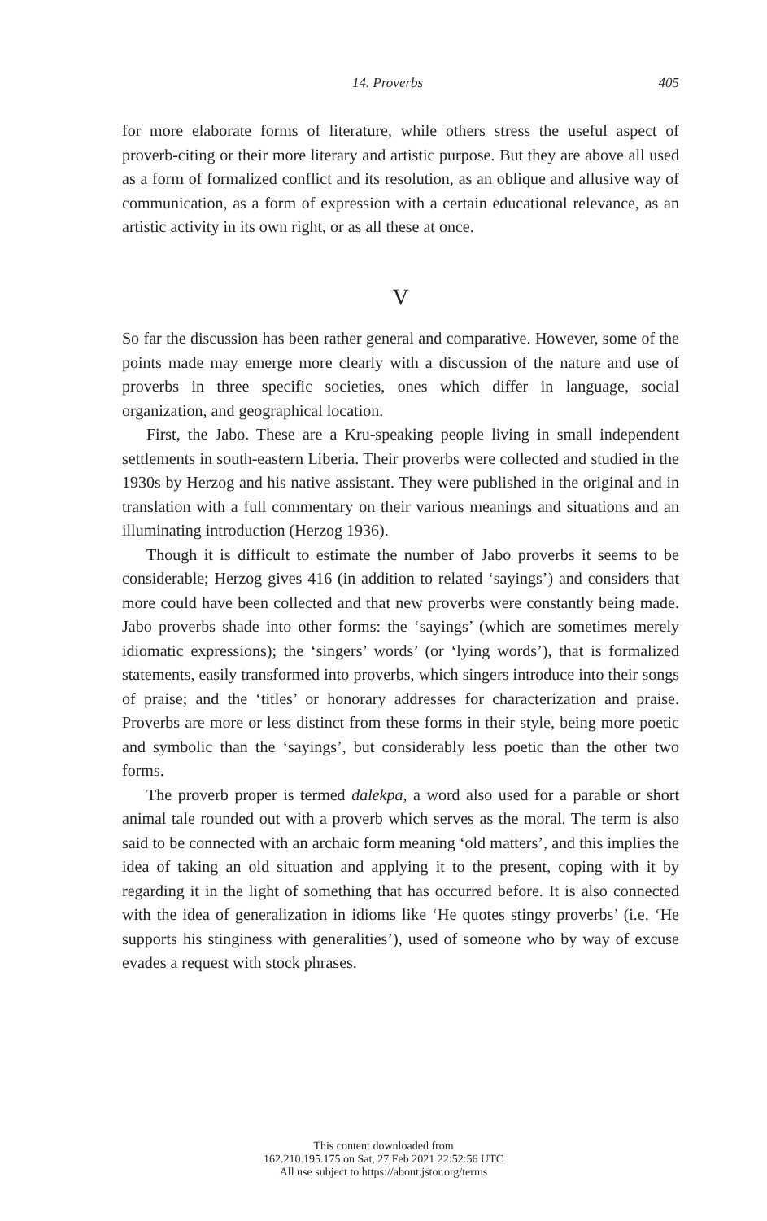14. Proverbs 405
for more elaborate forms of literature, while others stress the useful aspect of proverb-citing or their more literary and artistic purpose. But they are above all used as a form of formalized conflict and its resolution, as an oblique and allusive way of communication, as a form of expression with a certain educational relevance, as an artistic activity in its own right, or as all these at once.
V
So far the discussion has been rather general and comparative. However, some of the points made may emerge more clearly with a discussion of the nature and use of proverbs in three specific societies, ones which differ in language, social organization, and geographical location.
First, the Jabo. These are a Kru-speaking people living in small independent settlements in south-eastern Liberia. Their proverbs were collected and studied in the 1930s by Herzog and his native assistant. They were published in the original and in translation with a full commentary on their various meanings and situations and an illuminating introduction (Herzog 1936).
Though it is difficult to estimate the number of Jabo proverbs it seems to be considerable; Herzog gives 416 (in addition to related ‘sayings’) and considers that more could have been collected and that new proverbs were constantly being made. Jabo proverbs shade into other forms: the ‘sayings’ (which are sometimes merely idiomatic expressions); the ‘singers’ words’ (or ‘lying words’), that is formalized statements, easily transformed into proverbs, which singers introduce into their songs of praise; and the ‘titles’ or honorary addresses for characterization and praise. Proverbs are more or less distinct from these forms in their style, being more poetic and symbolic than the ‘sayings’, but considerably less poetic than the other two forms.
The proverb proper is termed dalekpa, a word also used for a parable or short animal tale rounded out with a proverb which serves as the moral. The term is also said to be connected with an archaic form meaning ‘old matters’, and this implies the idea of taking an old situation and applying it to the present, coping with it by regarding it in the light of something that has occurred before. It is also connected with the idea of generalization in idioms like ‘He quotes stingy proverbs’ (i.e. ‘He supports his stinginess with generalities’), used of someone who by way of excuse evades a request with stock phrases.
This content downloaded from
162.210.195.175 on Sat, 27 Feb 2021 22:52:56 UTC
All use subject to https://about.jstor.org/terms